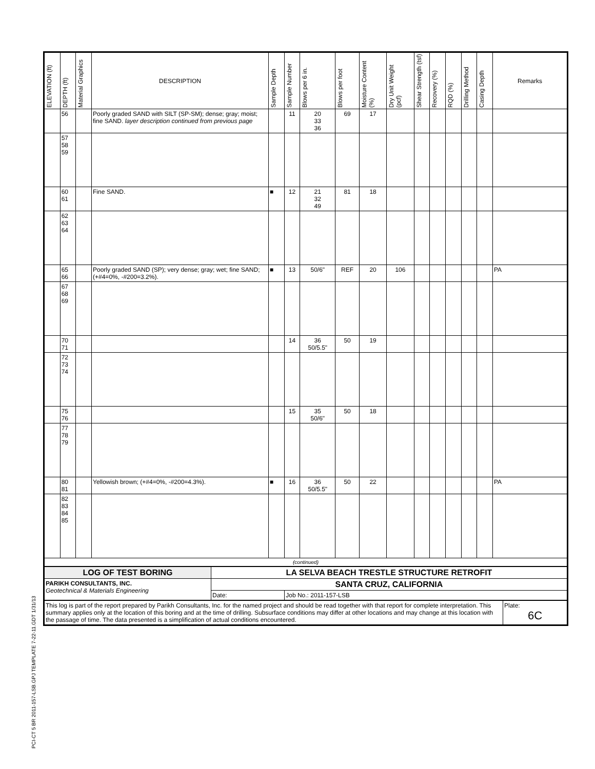PCI-CT 5 BR 2011-157-LSB.GPJ TEMPLATE 7-22-11.GDT 1/31/13
| ELEVATION (ft) | DEPTH (ft) | Material Graphics | DESCRIPTION | Sample Depth | Sample Number | Blows per 6 in. | Blows per foot | Moisture Content (%) | Dry Unit Weight (pcf) | Shear Strength (tsf) | Recovery (%) | RQD (%) | Drilling Method | Casing Depth | Remarks |
| --- | --- | --- | --- | --- | --- | --- | --- | --- | --- | --- | --- | --- | --- | --- | --- |
| | 56 | | Poorly graded SAND with SILT (SP-SM); dense; gray; moist; fine SAND. layer description continued from previous page | | 11 | 20 33 36 | 69 | 17 | | | | | | | |
| | 57 58 59 | | | | | | | | | | | | | | |
| | 60 61 | | Fine SAND. | ■ | 12 | 21 32 49 | 81 | 18 | | | | | | | |
| | 62 63 64 | | | | | | | | | | | | | | |
| | 65 66 | | Poorly graded SAND (SP); very dense; gray; wet; fine SAND; (+#4=0%, -#200=3.2%). | ■ | 13 | 50/6" | REF | 20 | 106 | | | | | | PA |
| | 67 68 69 | | | | | | | | | | | | | | |
| | 70 71 | | | | 14 | 36 50/5.5" | 50 | 19 | | | | | | | |
| | 72 73 74 | | | | | | | | | | | | | | |
| | 75 76 | | | | 15 | 35 50/6" | 50 | 18 | | | | | | | |
| | 77 78 79 | | | | | | | | | | | | | | |
| | 80 81 | | Yellowish brown; (+#4=0%, -#200=4.3%). | ■ | 16 | 36 50/5.5" | 50 | 22 | | | | | | | PA |
| | 82 83 84 85 | | | | | | | | | | | | | | |
| (continued) | | | | | | | | | | | | | | | |
| LOG OF TEST BORING | LA SELVA BEACH TRESTLE STRUCTURE RETROFIT | |
| PARIKH CONSULTANTS, INC. Geotechnical & Materials Engineering | SANTA CRUZ, CALIFORNIA | |
| | Date: | Job No.: 2011-157-LSB |
| This log is part of the report prepared by Parikh Consultants, Inc. for the named project and should be read together with that report for complete interpretation. This summary applies only at the location of this boring and at the time of drilling. Subsurface conditions may differ at other locations and may change at this location with the passage of time. The data presented is a simplification of actual conditions encountered. | Plate: 6C |